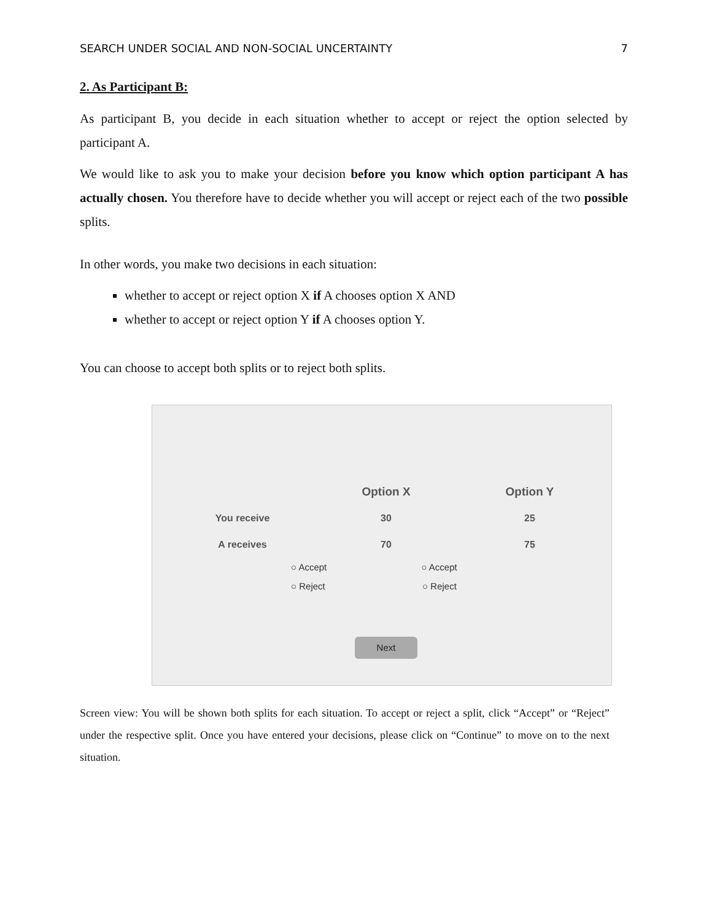SEARCH UNDER SOCIAL AND NON-SOCIAL UNCERTAINTY 7
2. As Participant B:
As participant B, you decide in each situation whether to accept or reject the option selected by participant A.
We would like to ask you to make your decision before you know which option participant A has actually chosen. You therefore have to decide whether you will accept or reject each of the two possible splits.
In other words, you make two decisions in each situation:
whether to accept or reject option X if A chooses option X AND
whether to accept or reject option Y if A chooses option Y.
You can choose to accept both splits or to reject both splits.
| | Option X | Option Y |
| --- | --- | --- |
| You receive | 30 | 25 |
| A receives | 70 | 75 |
| ○ Accept ○ Accept | | |
| ○ Reject ○ Reject | | |
Next
Screen view: You will be shown both splits for each situation. To accept or reject a split, click “Accept” or “Reject” under the respective split. Once you have entered your decisions, please click on “Continue” to move on to the next situation.